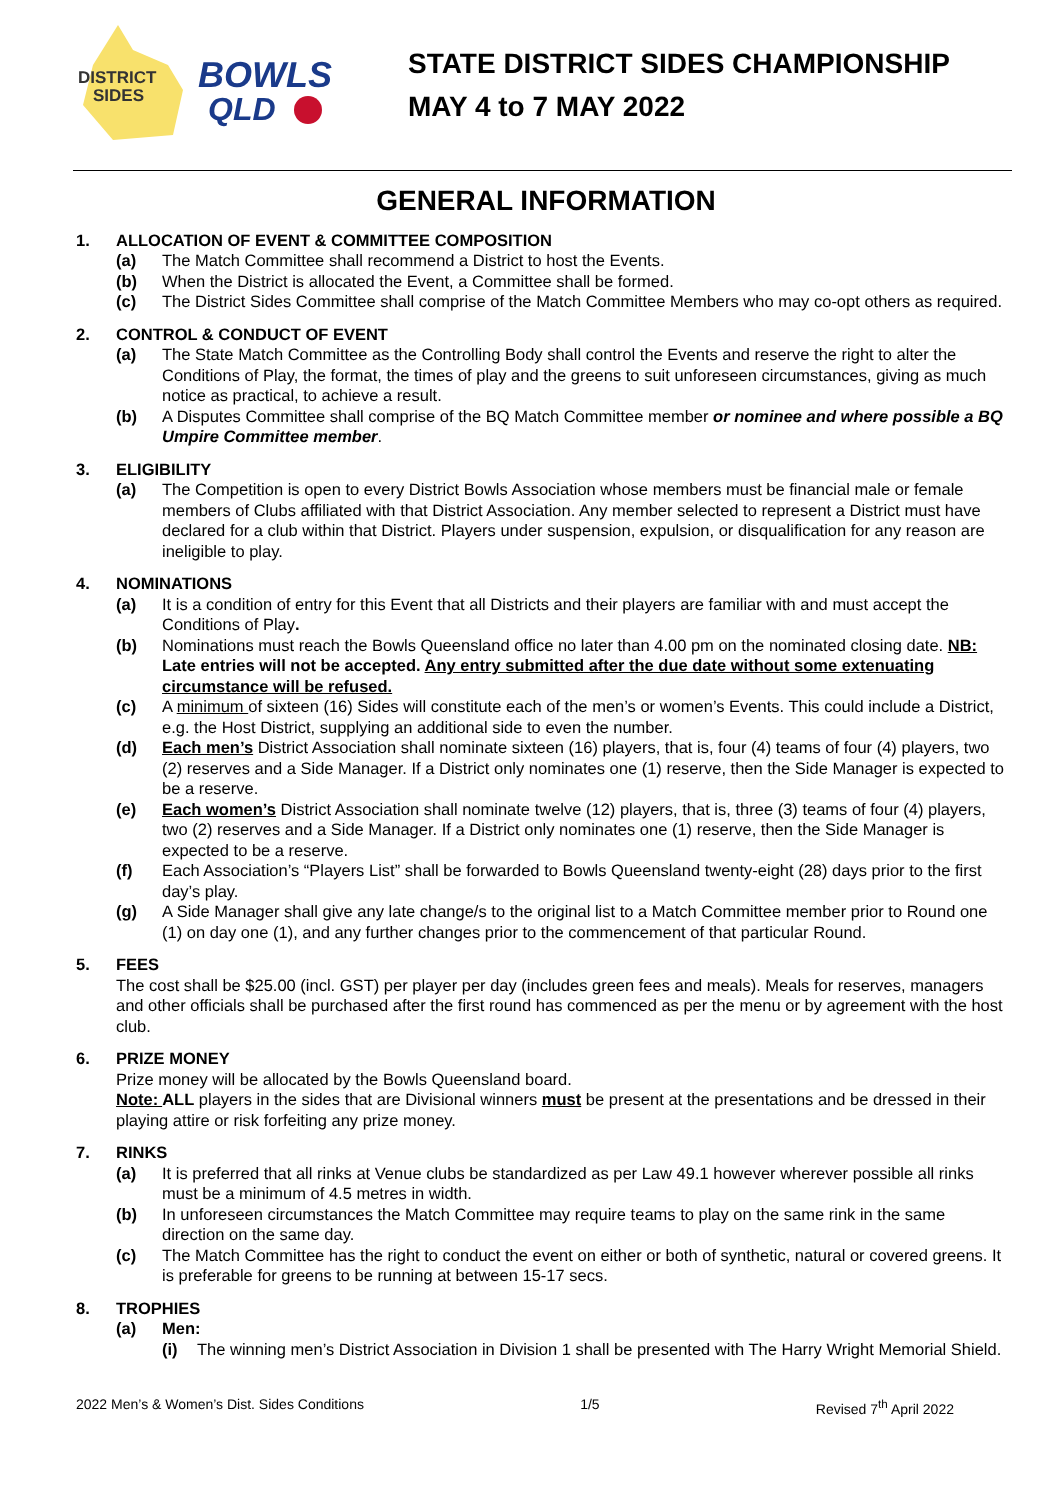DISTRICT
SIDES
BOWLS
QLD
STATE DISTRICT SIDES CHAMPIONSHIP
MAY 4 to 7 MAY 2022
GENERAL INFORMATION
1. ALLOCATION OF EVENT & COMMITTEE COMPOSITION
(a) The Match Committee shall recommend a District to host the Events.
(b) When the District is allocated the Event, a Committee shall be formed.
(c) The District Sides Committee shall comprise of the Match Committee Members who may co-opt others as required.
2. CONTROL & CONDUCT OF EVENT
(a) The State Match Committee as the Controlling Body shall control the Events and reserve the right to alter the Conditions of Play, the format, the times of play and the greens to suit unforeseen circumstances, giving as much notice as practical, to achieve a result.
(b) A Disputes Committee shall comprise of the BQ Match Committee member or nominee and where possible a BQ Umpire Committee member.
3. ELIGIBILITY
(a) The Competition is open to every District Bowls Association whose members must be financial male or female members of Clubs affiliated with that District Association. Any member selected to represent a District must have declared for a club within that District. Players under suspension, expulsion, or disqualification for any reason are ineligible to play.
4. NOMINATIONS
(a) It is a condition of entry for this Event that all Districts and their players are familiar with and must accept the Conditions of Play.
(b) Nominations must reach the Bowls Queensland office no later than 4.00 pm on the nominated closing date. NB: Late entries will not be accepted. Any entry submitted after the due date without some extenuating circumstance will be refused.
(c) A minimum of sixteen (16) Sides will constitute each of the men’s or women’s Events. This could include a District, e.g. the Host District, supplying an additional side to even the number.
(d) Each men’s District Association shall nominate sixteen (16) players, that is, four (4) teams of four (4) players, two (2) reserves and a Side Manager. If a District only nominates one (1) reserve, then the Side Manager is expected to be a reserve.
(e) Each women’s District Association shall nominate twelve (12) players, that is, three (3) teams of four (4) players, two (2) reserves and a Side Manager. If a District only nominates one (1) reserve, then the Side Manager is expected to be a reserve.
(f) Each Association’s “Players List” shall be forwarded to Bowls Queensland twenty-eight (28) days prior to the first day’s play.
(g) A Side Manager shall give any late change/s to the original list to a Match Committee member prior to Round one (1) on day one (1), and any further changes prior to the commencement of that particular Round.
5. FEES
The cost shall be $25.00 (incl. GST) per player per day (includes green fees and meals). Meals for reserves, managers and other officials shall be purchased after the first round has commenced as per the menu or by agreement with the host club.
6. PRIZE MONEY
Prize money will be allocated by the Bowls Queensland board.
Note: ALL players in the sides that are Divisional winners must be present at the presentations and be dressed in their playing attire or risk forfeiting any prize money.
7. RINKS
(a) It is preferred that all rinks at Venue clubs be standardized as per Law 49.1 however wherever possible all rinks must be a minimum of 4.5 metres in width.
(b) In unforeseen circumstances the Match Committee may require teams to play on the same rink in the same direction on the same day.
(c) The Match Committee has the right to conduct the event on either or both of synthetic, natural or covered greens. It is preferable for greens to be running at between 15-17 secs.
8. TROPHIES
(a) Men:
(i) The winning men’s District Association in Division 1 shall be presented with The Harry Wright Memorial Shield.
2022 Men’s & Women’s Dist. Sides Conditions 1/5 Revised 7<sup>th</sup> April 2022